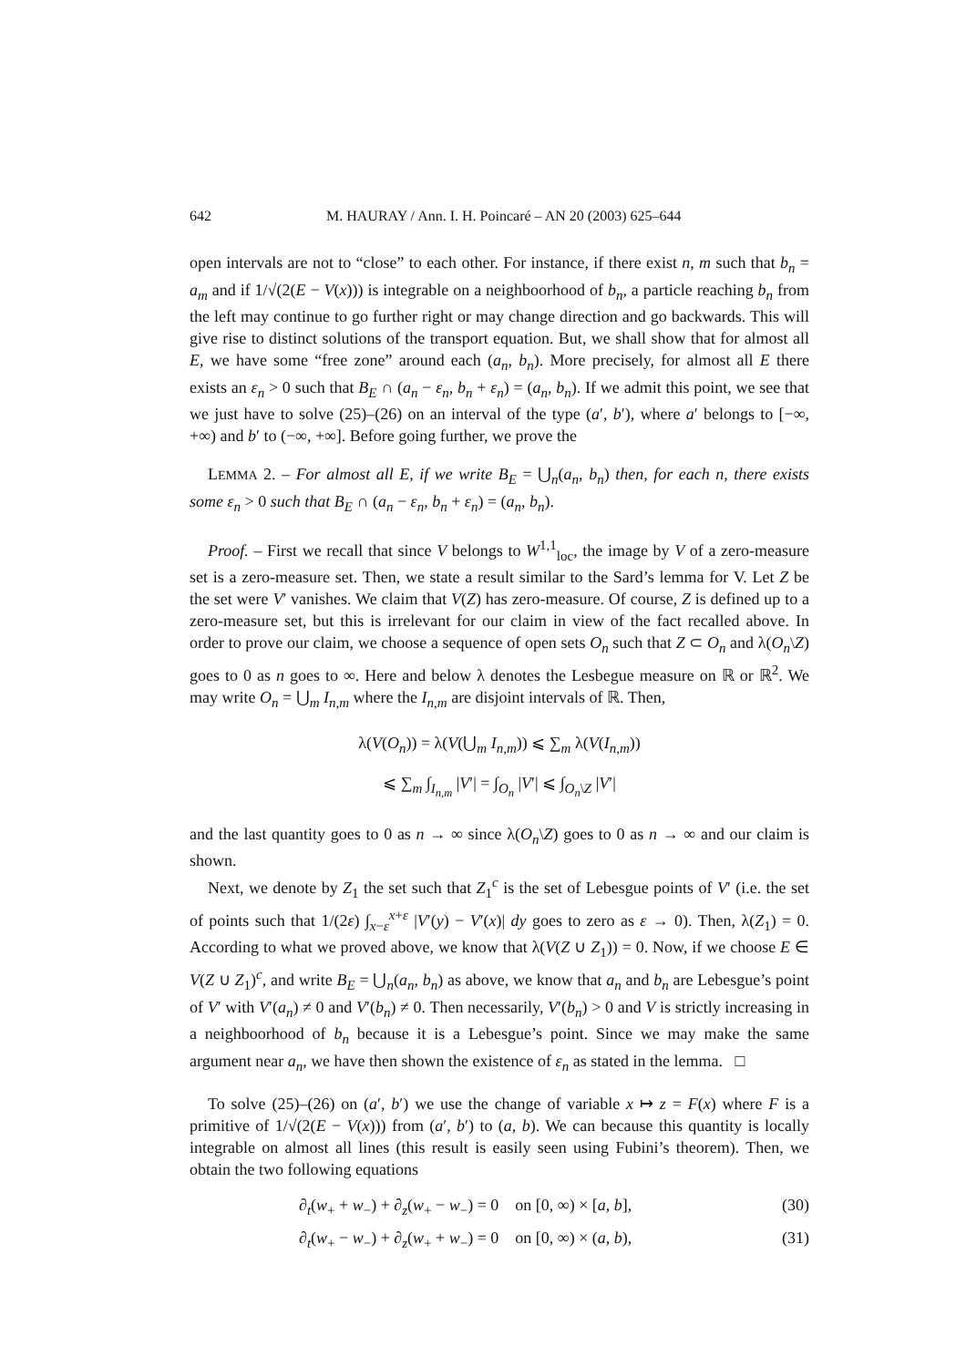642 M. HAURAY / Ann. I. H. Poincaré – AN 20 (2003) 625–644
open intervals are not to “close” to each other. For instance, if there exist n, m such that b<sub>n</sub> = a<sub>m</sub> and if 1/√(2(E − V(x))) is integrable on a neighboorhood of b<sub>n</sub>, a particle reaching b<sub>n</sub> from the left may continue to go further right or may change direction and go backwards. This will give rise to distinct solutions of the transport equation. But, we shall show that for almost all E, we have some “free zone” around each (a<sub>n</sub>, b<sub>n</sub>). More precisely, for almost all E there exists an ε<sub>n</sub> > 0 such that B<sub>E</sub> ∩ (a<sub>n</sub> − ε<sub>n</sub>, b<sub>n</sub> + ε<sub>n</sub>) = (a<sub>n</sub>, b<sub>n</sub>). If we admit this point, we see that we just have to solve (25)–(26) on an interval of the type (a′, b′), where a′ belongs to [−∞, +∞) and b′ to (−∞, +∞]. Before going further, we prove the
LEMMA 2. – For almost all E, if we write B<sub>E</sub> = ⋃<sub>n</sub>(a<sub>n</sub>, b<sub>n</sub>) then, for each n, there exists some ε<sub>n</sub> > 0 such that B<sub>E</sub> ∩ (a<sub>n</sub> − ε<sub>n</sub>, b<sub>n</sub> + ε<sub>n</sub>) = (a<sub>n</sub>, b<sub>n</sub>).
Proof. – First we recall that since V belongs to W<sup>1,1</sup><sub>loc</sub>, the image by V of a zero-measure set is a zero-measure set. Then, we state a result similar to the Sard’s lemma for V. Let Z be the set were V′ vanishes. We claim that V(Z) has zero-measure. Of course, Z is defined up to a zero-measure set, but this is irrelevant for our claim in view of the fact recalled above. In order to prove our claim, we choose a sequence of open sets O<sub>n</sub> such that Z ⊂ O<sub>n</sub> and λ(O<sub>n</sub>\Z) goes to 0 as n goes to ∞. Here and below λ denotes the Lesbegue measure on ℝ or ℝ<sup>2</sup>. We may write O<sub>n</sub> = ⋃<sub>m</sub> I<sub>n,m</sub> where the I<sub>n,m</sub> are disjoint intervals of ℝ. Then,
λ(V(O<sub>n</sub>)) = λ(V(⋃<sub>m</sub> I<sub>n,m</sub>)) ⩽ ∑<sub>m</sub> λ(V(I<sub>n,m</sub>))
⩽ ∑<sub>m</sub> ∫<sub>I<sub>n,m</sub></sub> |V′| = ∫<sub>O<sub>n</sub></sub> |V′| ⩽ ∫<sub>O<sub>n</sub>\Z</sub> |V′|
and the last quantity goes to 0 as n → ∞ since λ(O<sub>n</sub>\Z) goes to 0 as n → ∞ and our claim is shown.
Next, we denote by Z<sub>1</sub> the set such that Z<sub>1</sub><sup>c</sup> is the set of Lebesgue points of V′ (i.e. the set of points such that 1/(2ε) ∫<sub>x−ε</sub><sup>x+ε</sup> |V′(y) − V′(x)| dy goes to zero as ε → 0). Then, λ(Z<sub>1</sub>) = 0. According to what we proved above, we know that λ(V(Z ∪ Z<sub>1</sub>)) = 0. Now, if we choose E ∈ V(Z ∪ Z<sub>1</sub>)<sup>c</sup>, and write B<sub>E</sub> = ⋃<sub>n</sub>(a<sub>n</sub>, b<sub>n</sub>) as above, we know that a<sub>n</sub> and b<sub>n</sub> are Lebesgue’s point of V′ with V′(a<sub>n</sub>) ≠ 0 and V′(b<sub>n</sub>) ≠ 0. Then necessarily, V′(b<sub>n</sub>) > 0 and V is strictly increasing in a neighboorhood of b<sub>n</sub> because it is a Lebesgue’s point. Since we may make the same argument near a<sub>n</sub>, we have then shown the existence of ε<sub>n</sub> as stated in the lemma. □
To solve (25)–(26) on (a′, b′) we use the change of variable x ↦ z = F(x) where F is a primitive of 1/√(2(E − V(x))) from (a′, b′) to (a, b). We can because this quantity is locally integrable on almost all lines (this result is easily seen using Fubini’s theorem). Then, we obtain the two following equations
∂<sub>t</sub>(w<sub>+</sub> + w<sub>−</sub>) + ∂<sub>z</sub>(w<sub>+</sub> − w<sub>−</sub>) = 0 on [0, ∞) × [a, b], (30)
∂<sub>t</sub>(w<sub>+</sub> − w<sub>−</sub>) + ∂<sub>z</sub>(w<sub>+</sub> + w<sub>−</sub>) = 0 on [0, ∞) × (a, b), (31)